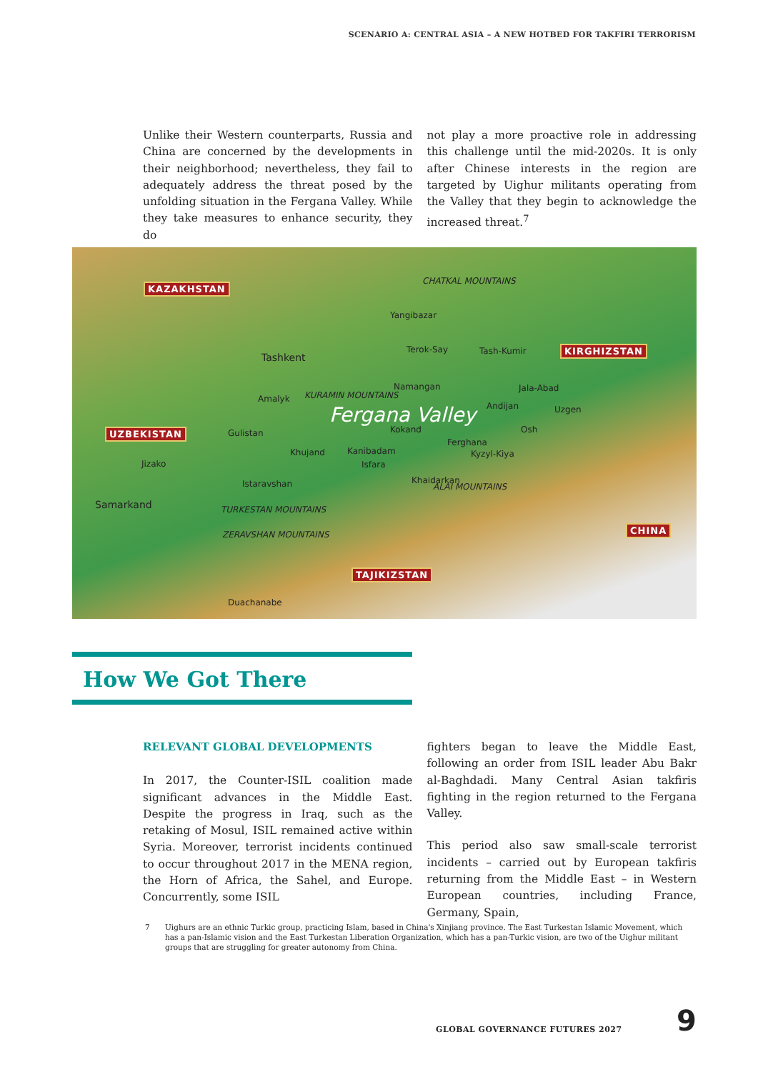SCENARIO A: CENTRAL ASIA – A NEW HOTBED FOR TAKFIRI TERRORISM
Unlike their Western counterparts, Russia and China are concerned by the developments in their neighborhood; nevertheless, they fail to adequately address the threat posed by the unfolding situation in the Fergana Valley. While they take measures to enhance security, they do
not play a more proactive role in addressing this challenge until the mid-2020s. It is only after Chinese interests in the region are targeted by Uighur militants operating from the Valley that they begin to acknowledge the increased threat.<sup>7</sup>
KAZAKHSTAN
CHATKAL MOUNTAINS
Yangibazar
Tashkent
Terok-Say Tash-Kumir KIRGHIZSTAN
KURAMIN MOUNTAINS
Namangan Jala-Abad
Amalyk
Fergana Valley Andijan Uzgen
UZBEKISTAN Gulistan Kokand Osh
Ferghana
Khujand Kanibadam Kyzyl-Kiya
Jizako Isfara
Khaidarkan
ALAI MOUNTAINS Istaravshan
Samarkand TURKESTAN MOUNTAINS
ZERAVSHAN MOUNTAINS
CHINA
TAJIKIZSTAN
Duachanabe
How We Got There
RELEVANT GLOBAL DEVELOPMENTS
In 2017, the Counter-ISIL coalition made significant advances in the Middle East. Despite the progress in Iraq, such as the retaking of Mosul, ISIL remained active within Syria. Moreover, terrorist incidents continued to occur throughout 2017 in the MENA region, the Horn of Africa, the Sahel, and Europe. Concurrently, some ISIL
fighters began to leave the Middle East, following an order from ISIL leader Abu Bakr al-Baghdadi. Many Central Asian takfiris fighting in the region returned to the Fergana Valley.
This period also saw small-scale terrorist incidents – carried out by European takfiris returning from the Middle East – in Western European countries, including France, Germany, Spain,
7 Uighurs are an ethnic Turkic group, practicing Islam, based in China's Xinjiang province. The East Turkestan Islamic Movement, which has a pan-Islamic vision and the East Turkestan Liberation Organization, which has a pan-Turkic vision, are two of the Uighur militant groups that are struggling for greater autonomy from China.
GLOBAL GOVERNANCE FUTURES 2027 9